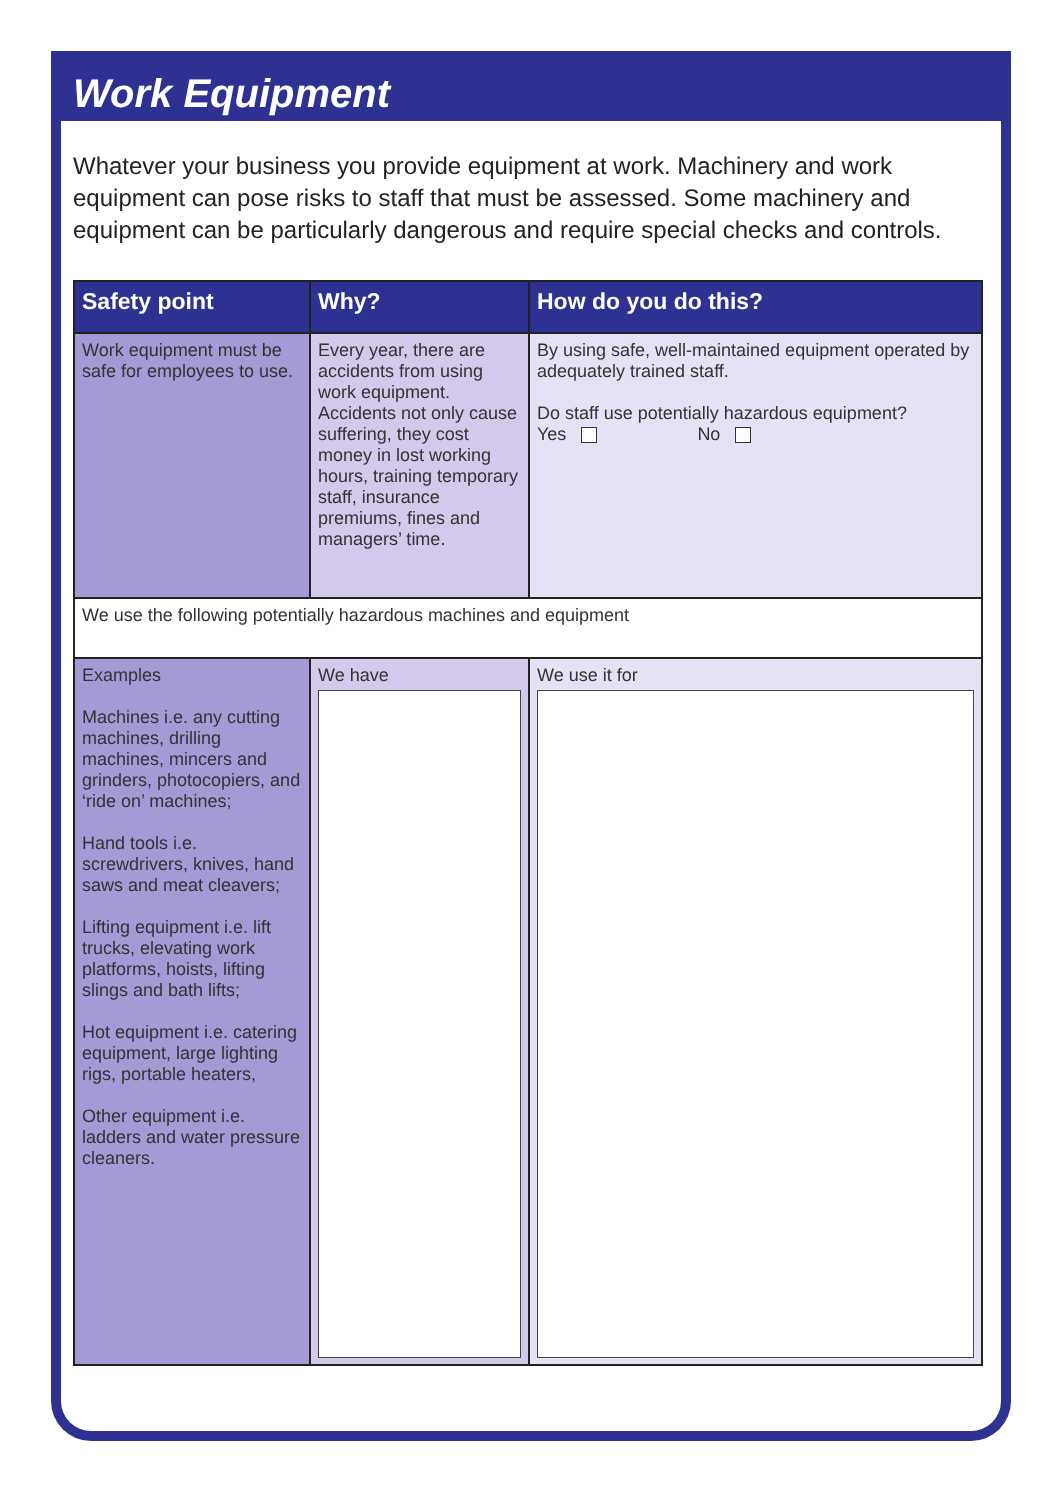Work Equipment
Whatever your business you provide equipment at work. Machinery and work equipment can pose risks to staff that must be assessed. Some machinery and equipment can be particularly dangerous and require special checks and controls.
| Safety point | Why? | How do you do this? |
| --- | --- | --- |
| Work equipment must be safe for employees to use. | Every year, there are accidents from using work equipment. Accidents not only cause suffering, they cost money in lost working hours, training temporary staff, insurance premiums, fines and managers’ time. | By using safe, well-maintained equipment operated by adequately trained staff. Do staff use potentially hazardous equipment? Yes No |
| We use the following potentially hazardous machines and equipment | | |
| Examples Machines i.e. any cutting machines, drilling machines, mincers and grinders, photocopiers, and ‘ride on’ machines; Hand tools i.e. screwdrivers, knives, hand saws and meat cleavers; Lifting equipment i.e. lift trucks, elevating work platforms, hoists, lifting slings and bath lifts; Hot equipment i.e. catering equipment, large lighting rigs, portable heaters, Other equipment i.e. ladders and water pressure cleaners. | We have | We use it for |